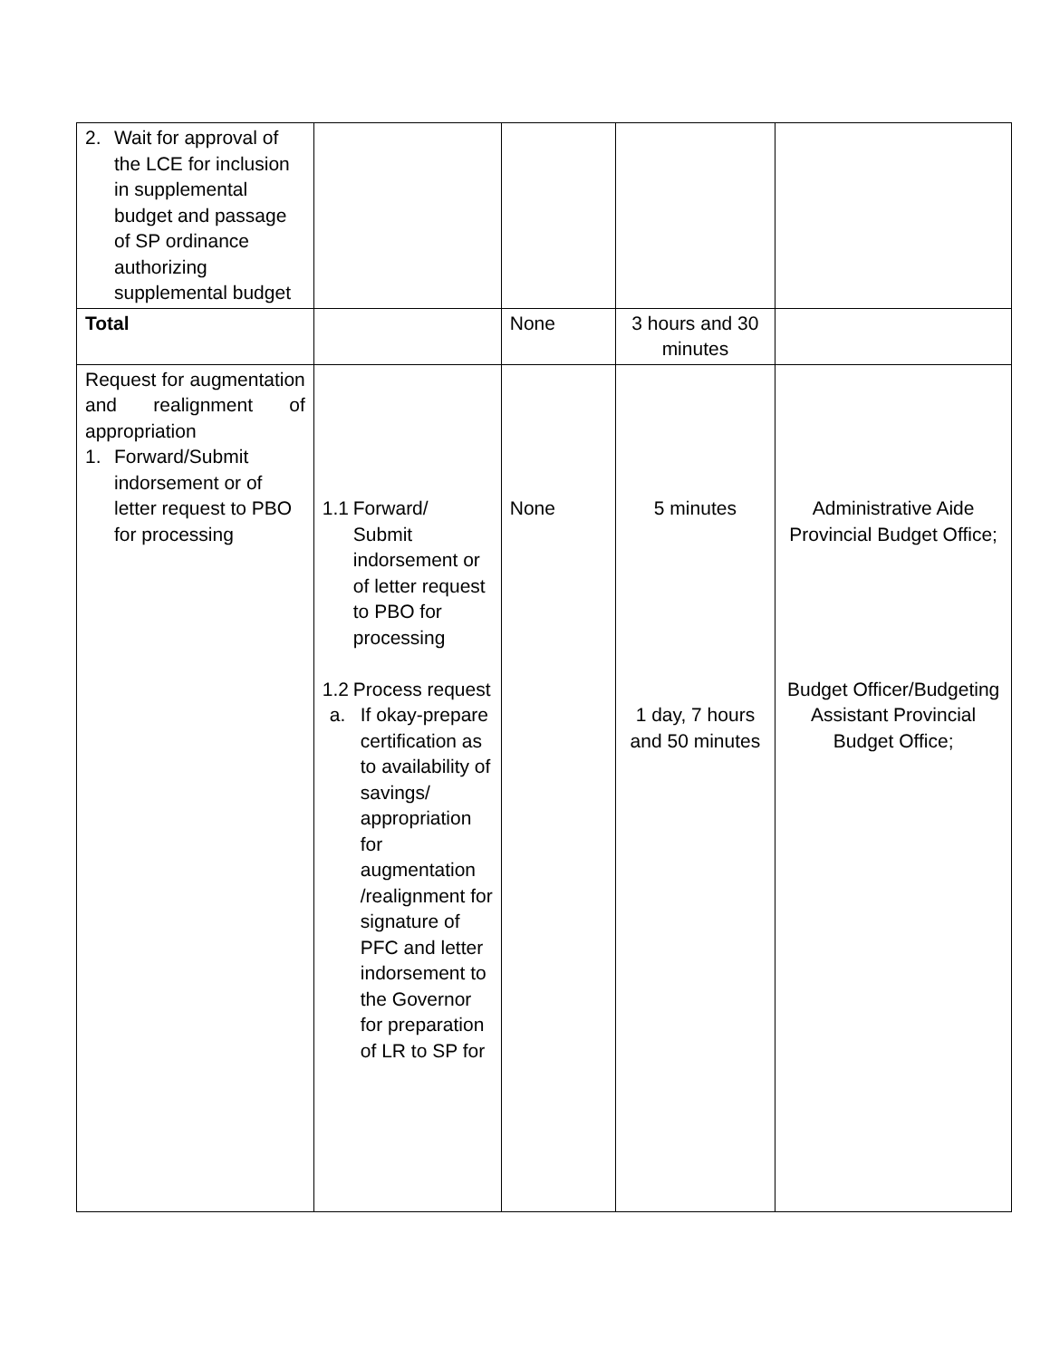| 2. Wait for approval of the LCE for inclusion in supplemental budget and passage of SP ordinance authorizing supplemental budget | | | | |
| Total | | None | 3 hours and 30 minutes | |
| Request for augmentation and realignment of appropriation 1. Forward/Submit indorsement or of letter request to PBO for processing | 1.1 Forward/ Submit indorsement or of letter request to PBO for processing 1.2 Process request a. If okay-prepare certification as to availability of savings/ appropriation for augmentation /realignment for signature of PFC and letter indorsement to the Governor for preparation of LR to SP for | None | 5 minutes 1 day, 7 hours and 50 minutes | Administrative Aide Provincial Budget Office; Budget Officer/Budgeting Assistant Provincial Budget Office; |